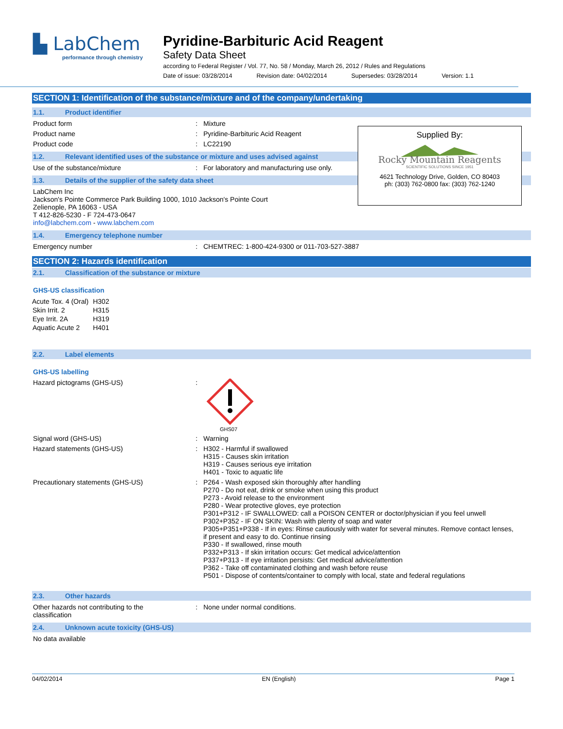▙ LabChem
performance through chemistry
Pyridine-Barbituric Acid Reagent
Safety Data Sheet
according to Federal Register / Vol. 77, No. 58 / Monday, March 26, 2012 / Rules and Regulations
Date of issue: 03/28/2014 Revision date: 04/02/2014 Supersedes: 03/28/2014 Version: 1.1
SECTION 1: Identification of the substance/mixture and of the company/undertaking
1.1. Product identifier
Product form
: Mixture
Product name
: Pyridine-Barbituric Acid Reagent
Product code
: LC22190
1.2. Relevant identified uses of the substance or mixture and uses advised against
Use of the substance/mixture
: For laboratory and manufacturing use only.
1.3. Details of the supplier of the safety data sheet
LabChem Inc
Jackson's Pointe Commerce Park Building 1000, 1010 Jackson's Pointe Court
Zelienople, PA 16063 - USA
T 412-826-5230 - F 724-473-0647
info@labchem.com - www.labchem.com
1.4. Emergency telephone number
Emergency number
: CHEMTREC: 1-800-424-9300 or 011-703-527-3887
SECTION 2: Hazards identification
2.1. Classification of the substance or mixture
GHS-US classification
| Acute Tox. 4 (Oral) | H302 |
| Skin Irrit. 2 | H315 |
| Eye Irrit. 2A | H319 |
| Aquatic Acute 2 | H401 |
2.2. Label elements
GHS-US labelling
Hazard pictograms (GHS-US)
:
GHS07
Signal word (GHS-US)
: Warning
Hazard statements (GHS-US)
: H302 - Harmful if swallowed
H315 - Causes skin irritation
H319 - Causes serious eye irritation
H401 - Toxic to aquatic life
Precautionary statements (GHS-US)
: P264 - Wash exposed skin thoroughly after handling
P270 - Do not eat, drink or smoke when using this product
P273 - Avoid release to the environment
P280 - Wear protective gloves, eye protection
P301+P312 - IF SWALLOWED: call a POISON CENTER or doctor/physician if you feel unwell
P302+P352 - IF ON SKIN: Wash with plenty of soap and water
P305+P351+P338 - If in eyes: Rinse cautiously with water for several minutes. Remove contact lenses, if present and easy to do. Continue rinsing
P330 - If swallowed, rinse mouth
P332+P313 - If skin irritation occurs: Get medical advice/attention
P337+P313 - If eye irritation persists: Get medical advice/attention
P362 - Take off contaminated clothing and wash before reuse
P501 - Dispose of contents/container to comply with local, state and federal regulations
2.3. Other hazards
Other hazards not contributing to the classification
: None under normal conditions.
2.4. Unknown acute toxicity (GHS-US)
No data available
Supplied By:
Rocky Mountain Reagents
SCIENTIFIC SOLUTIONS SINCE 1951
4621 Technology Drive, Golden, CO 80403
ph: (303) 762-0800 fax: (303) 762-1240
04/02/2014 EN (English) Page 1